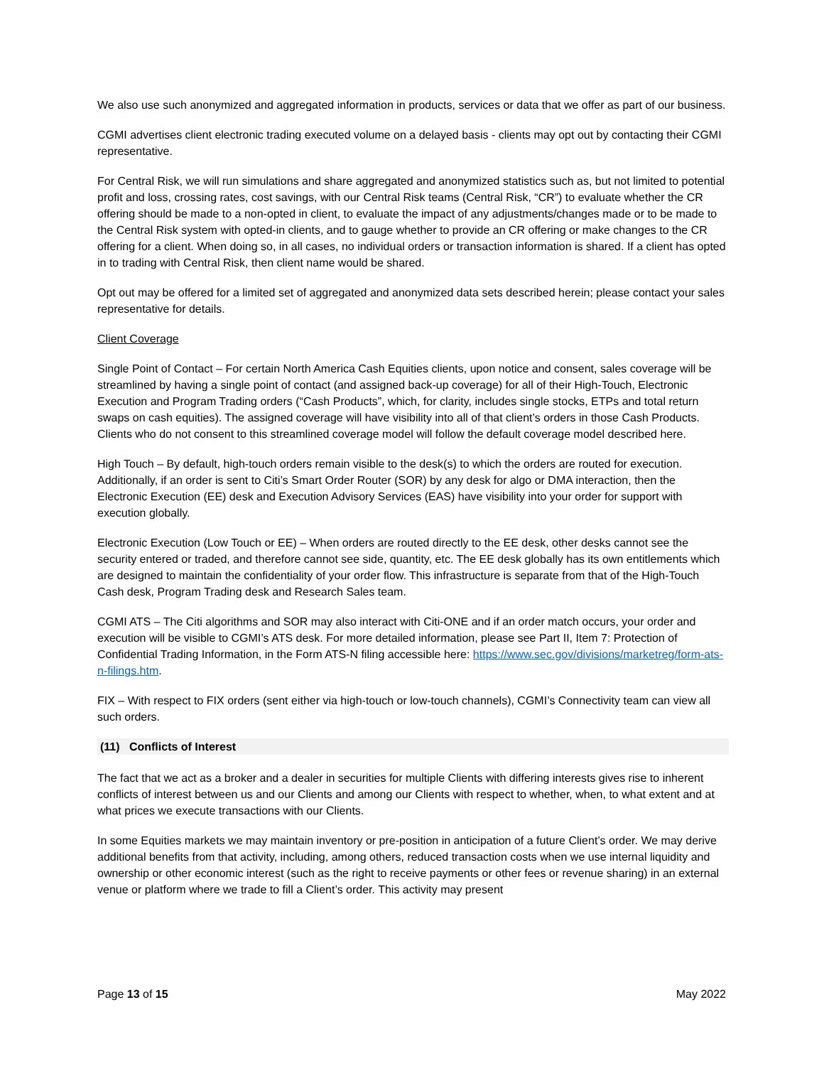We also use such anonymized and aggregated information in products, services or data that we offer as part of our business.
CGMI advertises client electronic trading executed volume on a delayed basis - clients may opt out by contacting their CGMI representative.
For Central Risk, we will run simulations and share aggregated and anonymized statistics such as, but not limited to potential profit and loss, crossing rates, cost savings, with our Central Risk teams (Central Risk, “CR”) to evaluate whether the CR offering should be made to a non-opted in client, to evaluate the impact of any adjustments/changes made or to be made to the Central Risk system with opted-in clients, and to gauge whether to provide an CR offering or make changes to the CR offering for a client. When doing so, in all cases, no individual orders or transaction information is shared. If a client has opted in to trading with Central Risk, then client name would be shared.
Opt out may be offered for a limited set of aggregated and anonymized data sets described herein; please contact your sales representative for details.
Client Coverage
Single Point of Contact – For certain North America Cash Equities clients, upon notice and consent, sales coverage will be streamlined by having a single point of contact (and assigned back-up coverage) for all of their High-Touch, Electronic Execution and Program Trading orders (“Cash Products”, which, for clarity, includes single stocks, ETPs and total return swaps on cash equities). The assigned coverage will have visibility into all of that client’s orders in those Cash Products. Clients who do not consent to this streamlined coverage model will follow the default coverage model described here.
High Touch – By default, high-touch orders remain visible to the desk(s) to which the orders are routed for execution. Additionally, if an order is sent to Citi’s Smart Order Router (SOR) by any desk for algo or DMA interaction, then the Electronic Execution (EE) desk and Execution Advisory Services (EAS) have visibility into your order for support with execution globally.
Electronic Execution (Low Touch or EE) – When orders are routed directly to the EE desk, other desks cannot see the security entered or traded, and therefore cannot see side, quantity, etc. The EE desk globally has its own entitlements which are designed to maintain the confidentiality of your order flow. This infrastructure is separate from that of the High-Touch Cash desk, Program Trading desk and Research Sales team.
CGMI ATS – The Citi algorithms and SOR may also interact with Citi-ONE and if an order match occurs, your order and execution will be visible to CGMI’s ATS desk. For more detailed information, please see Part II, Item 7: Protection of Confidential Trading Information, in the Form ATS-N filing accessible here: https://www.sec.gov/divisions/marketreg/form-ats-n-filings.htm.
FIX – With respect to FIX orders (sent either via high-touch or low-touch channels), CGMI’s Connectivity team can view all such orders.
(11) Conflicts of Interest
The fact that we act as a broker and a dealer in securities for multiple Clients with differing interests gives rise to inherent conflicts of interest between us and our Clients and among our Clients with respect to whether, when, to what extent and at what prices we execute transactions with our Clients.
In some Equities markets we may maintain inventory or pre-position in anticipation of a future Client’s order. We may derive additional benefits from that activity, including, among others, reduced transaction costs when we use internal liquidity and ownership or other economic interest (such as the right to receive payments or other fees or revenue sharing) in an external venue or platform where we trade to fill a Client’s order. This activity may present
Page 13 of 15 May 2022